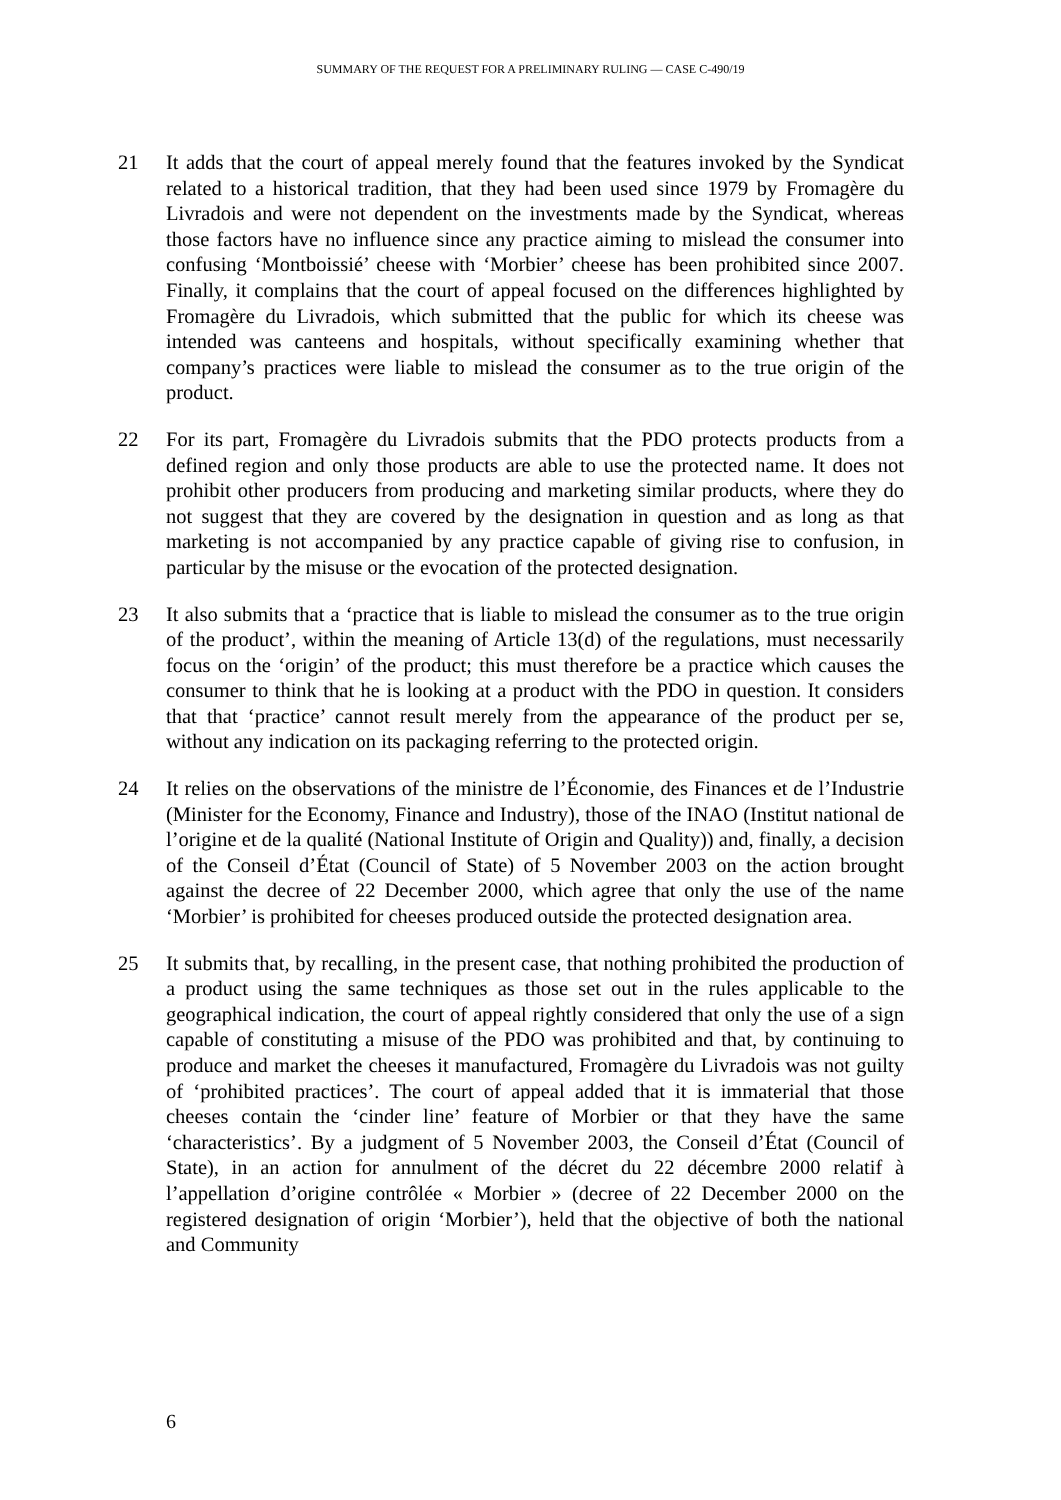SUMMARY OF THE REQUEST FOR A PRELIMINARY RULING — CASE C-490/19
21 It adds that the court of appeal merely found that the features invoked by the Syndicat related to a historical tradition, that they had been used since 1979 by Fromagère du Livradois and were not dependent on the investments made by the Syndicat, whereas those factors have no influence since any practice aiming to mislead the consumer into confusing ‘Montboissié’ cheese with ‘Morbier’ cheese has been prohibited since 2007. Finally, it complains that the court of appeal focused on the differences highlighted by Fromagère du Livradois, which submitted that the public for which its cheese was intended was canteens and hospitals, without specifically examining whether that company’s practices were liable to mislead the consumer as to the true origin of the product.
22 For its part, Fromagère du Livradois submits that the PDO protects products from a defined region and only those products are able to use the protected name. It does not prohibit other producers from producing and marketing similar products, where they do not suggest that they are covered by the designation in question and as long as that marketing is not accompanied by any practice capable of giving rise to confusion, in particular by the misuse or the evocation of the protected designation.
23 It also submits that a ‘practice that is liable to mislead the consumer as to the true origin of the product’, within the meaning of Article 13(d) of the regulations, must necessarily focus on the ‘origin’ of the product; this must therefore be a practice which causes the consumer to think that he is looking at a product with the PDO in question. It considers that that ‘practice’ cannot result merely from the appearance of the product per se, without any indication on its packaging referring to the protected origin.
24 It relies on the observations of the ministre de l’Économie, des Finances et de l’Industrie (Minister for the Economy, Finance and Industry), those of the INAO (Institut national de l’origine et de la qualité (National Institute of Origin and Quality)) and, finally, a decision of the Conseil d’État (Council of State) of 5 November 2003 on the action brought against the decree of 22 December 2000, which agree that only the use of the name ‘Morbier’ is prohibited for cheeses produced outside the protected designation area.
25 It submits that, by recalling, in the present case, that nothing prohibited the production of a product using the same techniques as those set out in the rules applicable to the geographical indication, the court of appeal rightly considered that only the use of a sign capable of constituting a misuse of the PDO was prohibited and that, by continuing to produce and market the cheeses it manufactured, Fromagère du Livradois was not guilty of ‘prohibited practices’. The court of appeal added that it is immaterial that those cheeses contain the ‘cinder line’ feature of Morbier or that they have the same ‘characteristics’. By a judgment of 5 November 2003, the Conseil d’État (Council of State), in an action for annulment of the décret du 22 décembre 2000 relatif à l’appellation d’origine contrôlée « Morbier » (decree of 22 December 2000 on the registered designation of origin ‘Morbier’), held that the objective of both the national and Community
6